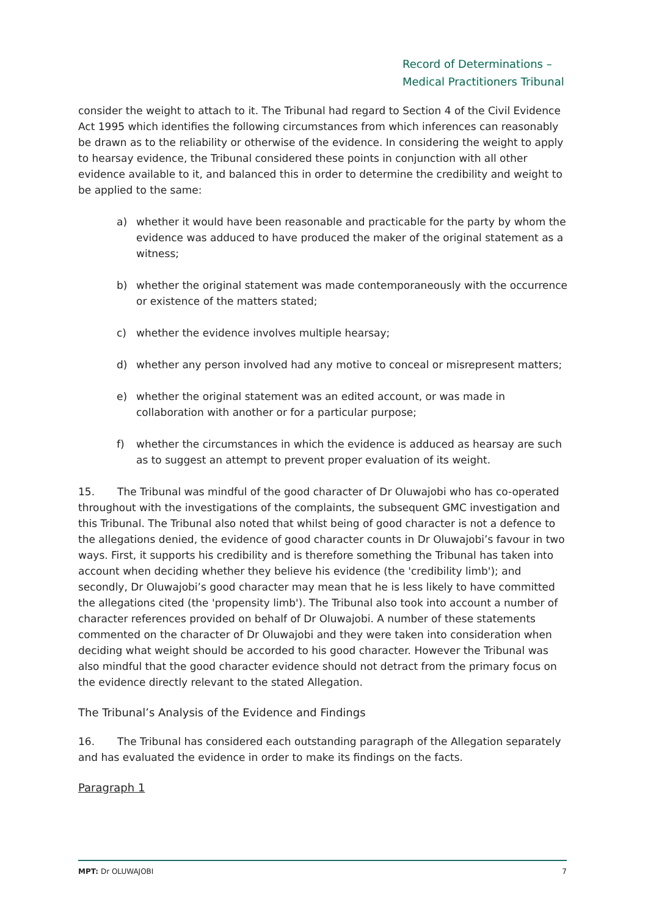Record of Determinations –
Medical Practitioners Tribunal
consider the weight to attach to it. The Tribunal had regard to Section 4 of the Civil Evidence Act 1995 which identifies the following circumstances from which inferences can reasonably be drawn as to the reliability or otherwise of the evidence. In considering the weight to apply to hearsay evidence, the Tribunal considered these points in conjunction with all other evidence available to it, and balanced this in order to determine the credibility and weight to be applied to the same:
a) whether it would have been reasonable and practicable for the party by whom the evidence was adduced to have produced the maker of the original statement as a witness;
b) whether the original statement was made contemporaneously with the occurrence or existence of the matters stated;
c) whether the evidence involves multiple hearsay;
d) whether any person involved had any motive to conceal or misrepresent matters;
e) whether the original statement was an edited account, or was made in collaboration with another or for a particular purpose;
f) whether the circumstances in which the evidence is adduced as hearsay are such as to suggest an attempt to prevent proper evaluation of its weight.
15. The Tribunal was mindful of the good character of Dr Oluwajobi who has co-operated throughout with the investigations of the complaints, the subsequent GMC investigation and this Tribunal. The Tribunal also noted that whilst being of good character is not a defence to the allegations denied, the evidence of good character counts in Dr Oluwajobi’s favour in two ways. First, it supports his credibility and is therefore something the Tribunal has taken into account when deciding whether they believe his evidence (the 'credibility limb'); and secondly, Dr Oluwajobi’s good character may mean that he is less likely to have committed the allegations cited (the 'propensity limb'). The Tribunal also took into account a number of character references provided on behalf of Dr Oluwajobi. A number of these statements commented on the character of Dr Oluwajobi and they were taken into consideration when deciding what weight should be accorded to his good character. However the Tribunal was also mindful that the good character evidence should not detract from the primary focus on the evidence directly relevant to the stated Allegation.
The Tribunal’s Analysis of the Evidence and Findings
16. The Tribunal has considered each outstanding paragraph of the Allegation separately and has evaluated the evidence in order to make its findings on the facts.
Paragraph 1
MPT: Dr OLUWAJOBI 7